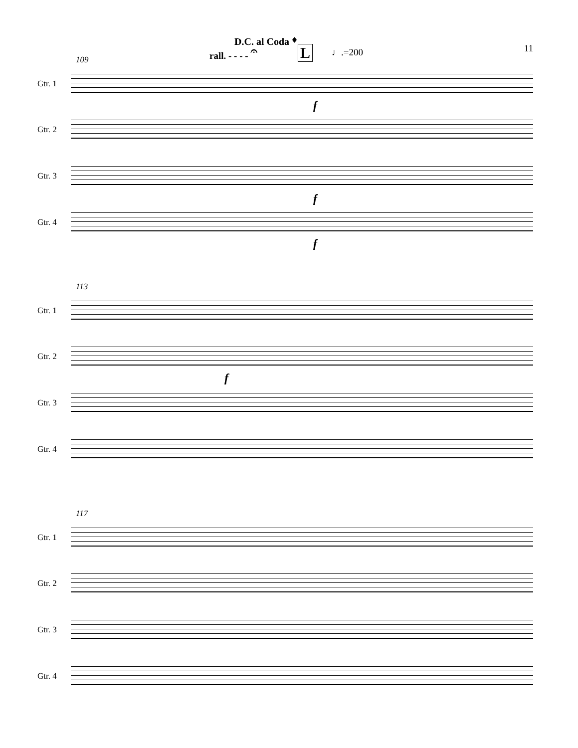D.C. al Coda 𝄌
rall. - - - - 𝄐 L ♩.=200 11
109
Gtr. 1
Gtr. 2
Gtr. 3
Gtr. 4
f
f
f
113
Gtr. 1
Gtr. 2
f
Gtr. 3
Gtr. 4
117
Gtr. 1
Gtr. 2
Gtr. 3
Gtr. 4